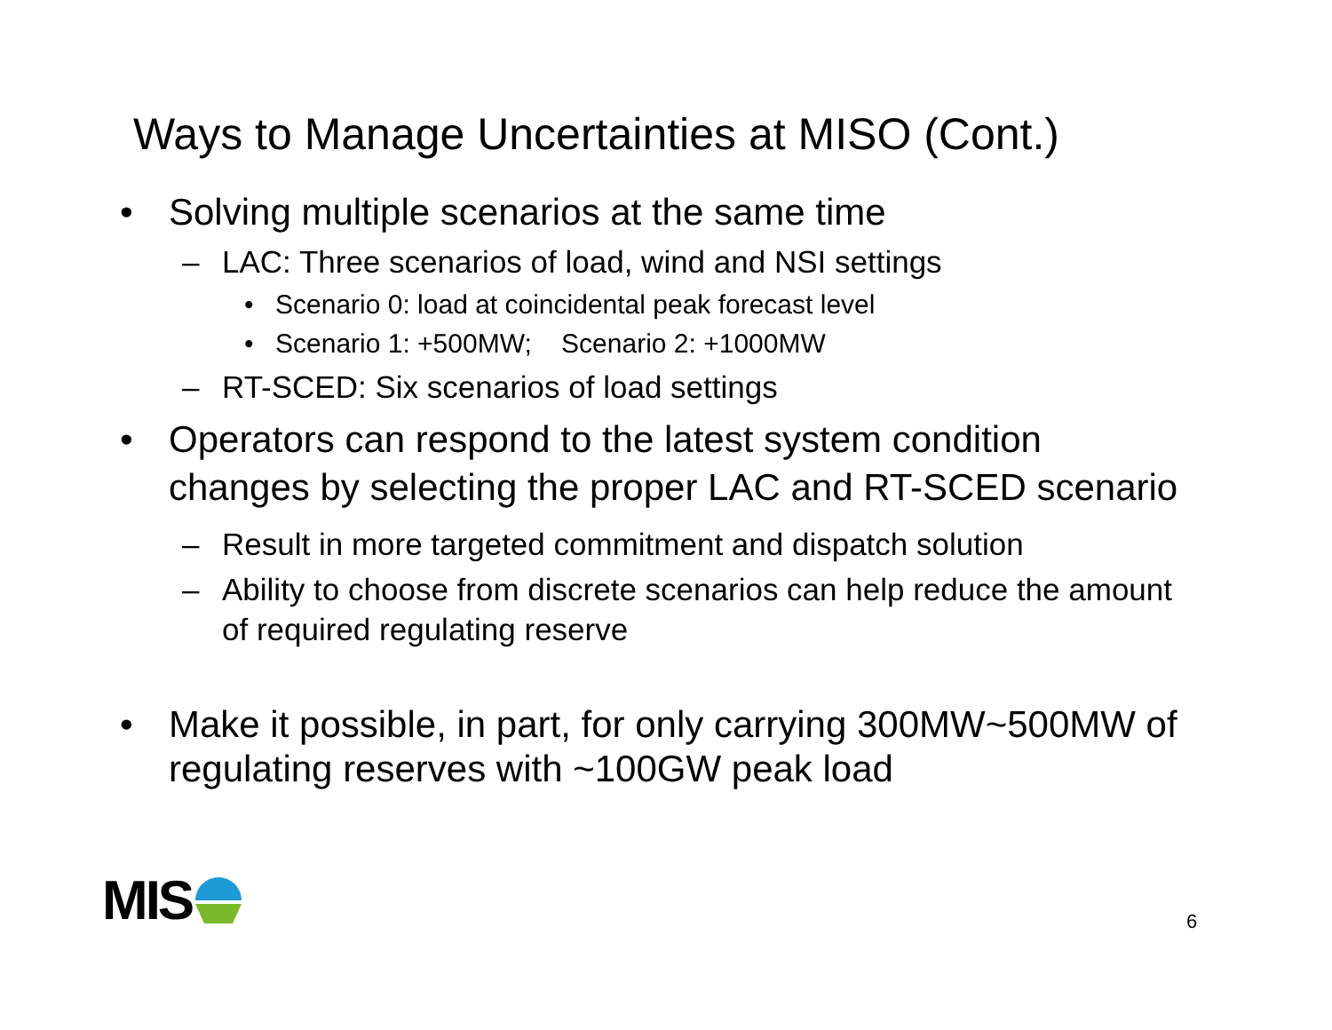Ways to Manage Uncertainties at MISO (Cont.)
• Solving multiple scenarios at the same time
– LAC: Three scenarios of load, wind and NSI settings
• Scenario 0: load at coincidental peak forecast level
• Scenario 1: +500MW; Scenario 2: +1000MW
– RT-SCED: Six scenarios of load settings
• Operators can respond to the latest system condition changes by selecting the proper LAC and RT-SCED scenario
– Result in more targeted commitment and dispatch solution
– Ability to choose from discrete scenarios can help reduce the amount of required regulating reserve
• Make it possible, in part, for only carrying 300MW~500MW of regulating reserves with ~100GW peak load
MIS 6